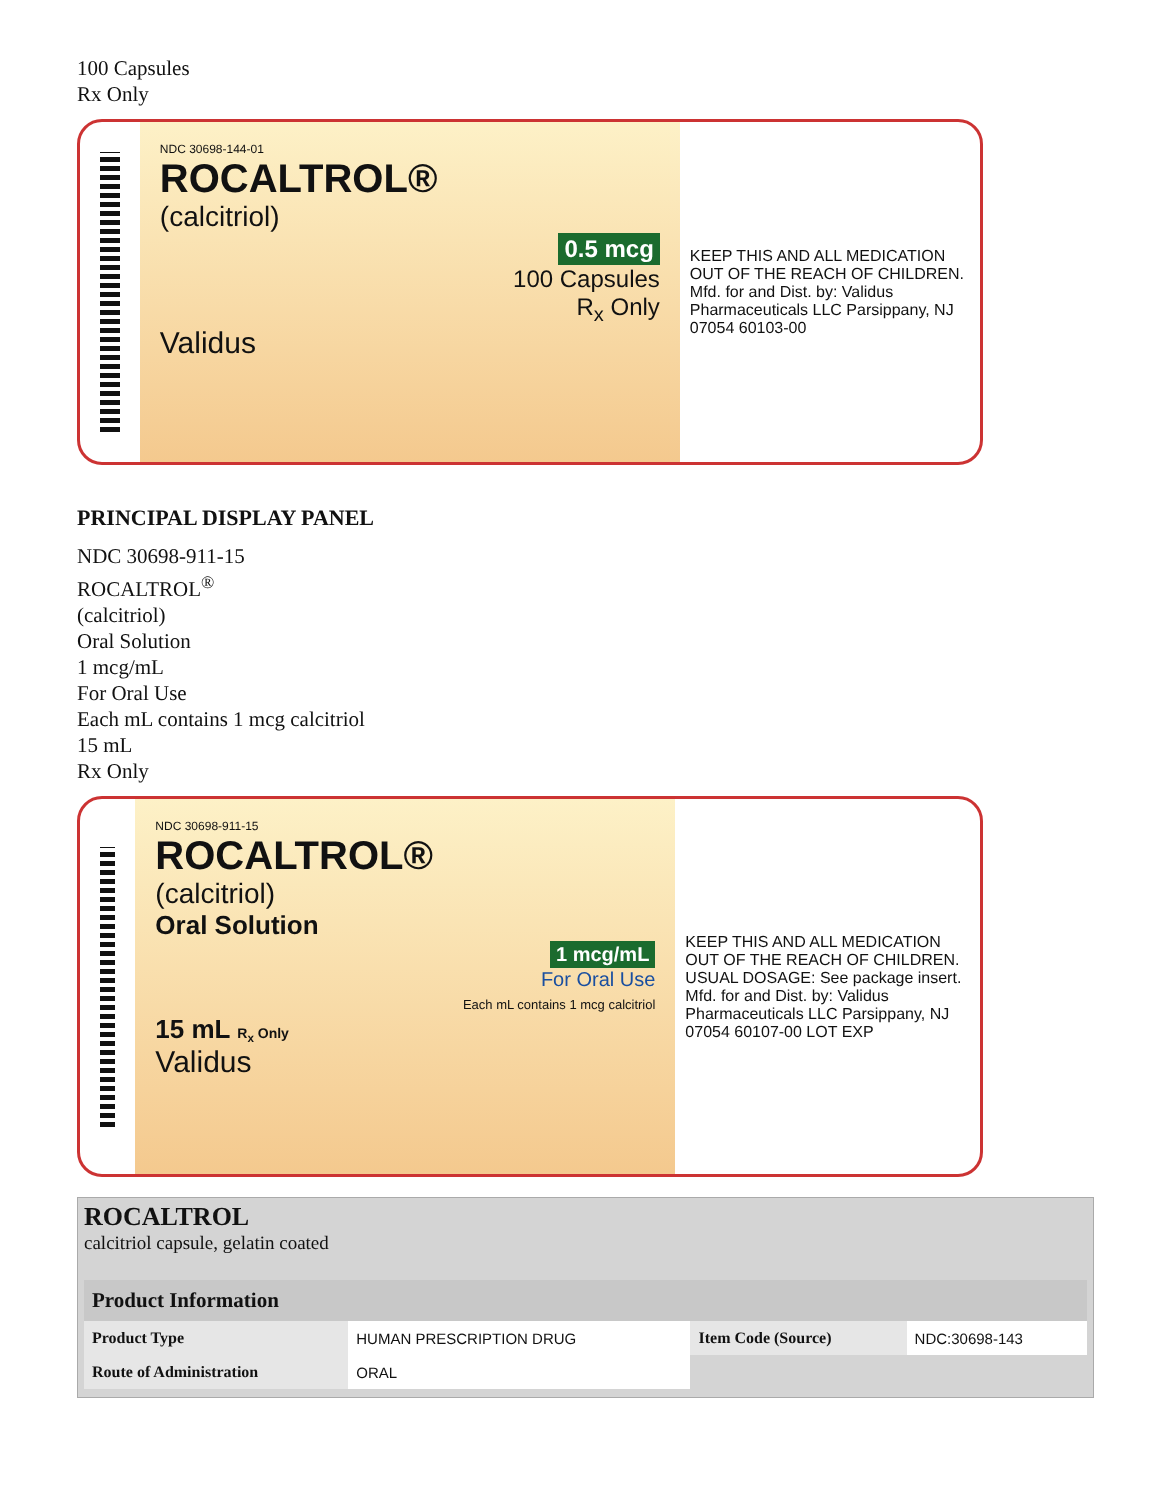100 Capsules
Rx Only
NDC 30698-144-01
ROCALTROL®
(calcitriol)
0.5 mcg
100 Capsules
R<sub>x</sub> Only
Validus
KEEP THIS AND ALL MEDICATION OUT OF THE REACH OF CHILDREN. Mfd. for and Dist. by: Validus Pharmaceuticals LLC Parsippany, NJ 07054 60103-00
PRINCIPAL DISPLAY PANEL
NDC 30698-911-15
ROCALTROL<sup>®</sup>
(calcitriol)
Oral Solution
1 mcg/mL
For Oral Use
Each mL contains 1 mcg calcitriol
15 mL
Rx Only
NDC 30698-911-15
ROCALTROL®
(calcitriol)
Oral Solution
1 mcg/mL
For Oral Use
Each mL contains 1 mcg calcitriol
15 mL R<sub>x</sub> Only
Validus
KEEP THIS AND ALL MEDICATION OUT OF THE REACH OF CHILDREN. USUAL DOSAGE: See package insert. Mfd. for and Dist. by: Validus Pharmaceuticals LLC Parsippany, NJ 07054 60107-00 LOT EXP
ROCALTROL
calcitriol capsule, gelatin coated
| Product Information | | | |
| --- | --- | --- | --- |
| Product Type | HUMAN PRESCRIPTION DRUG | Item Code (Source) | NDC:30698-143 |
| Route of Administration | ORAL | | |